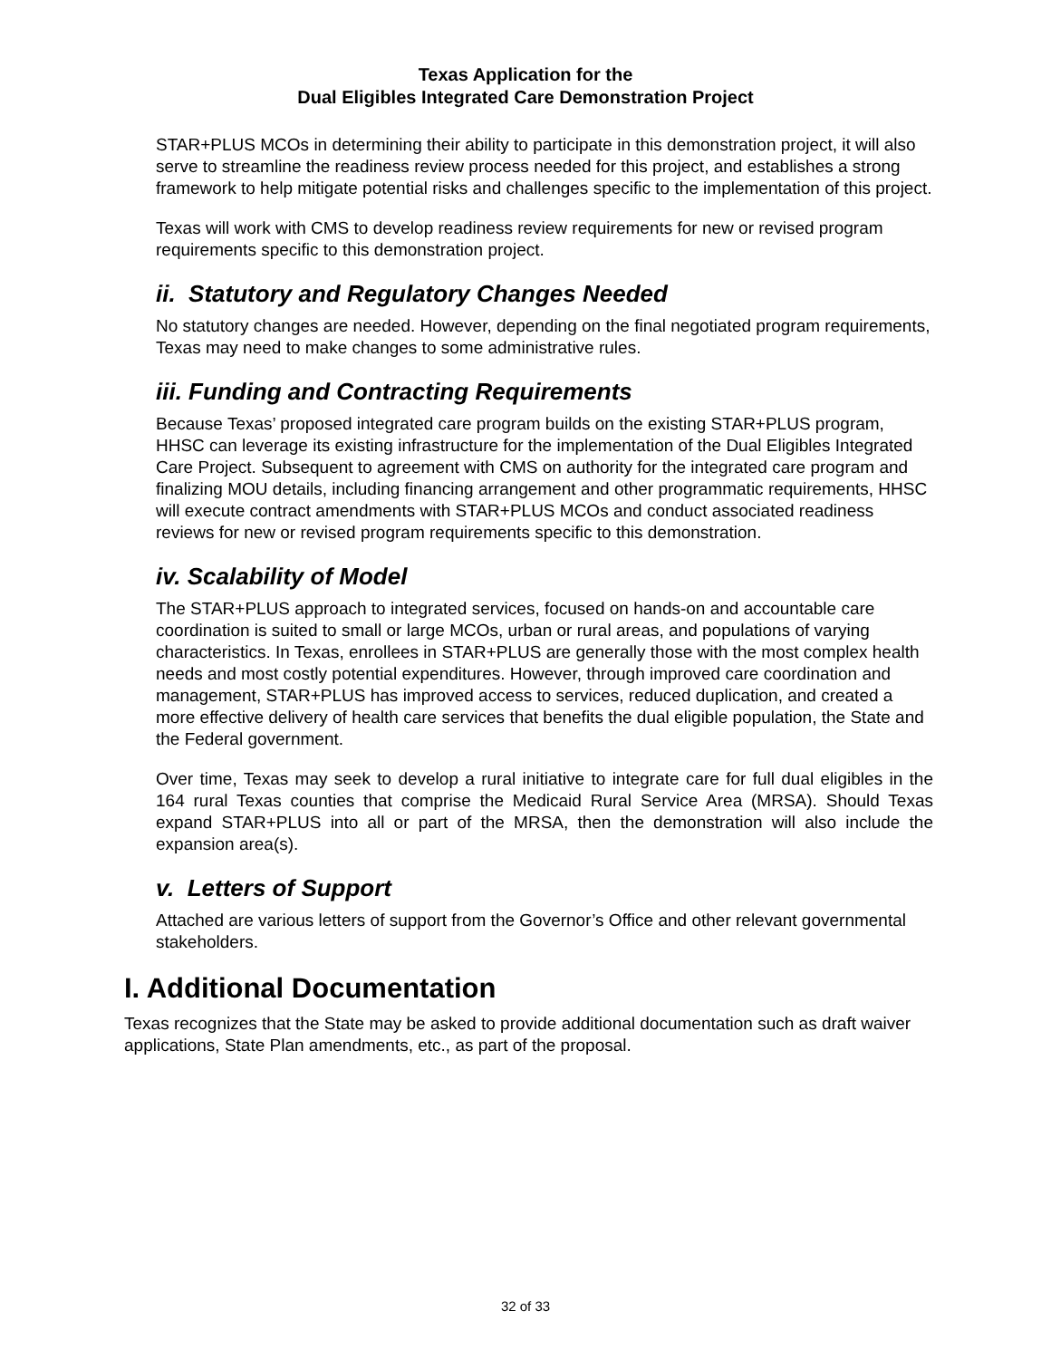Texas Application for the
Dual Eligibles Integrated Care Demonstration Project
STAR+PLUS MCOs in determining their ability to participate in this demonstration project, it will also serve to streamline the readiness review process needed for this project, and establishes a strong framework to help mitigate potential risks and challenges specific to the implementation of this project.
Texas will work with CMS to develop readiness review requirements for new or revised program requirements specific to this demonstration project.
ii. Statutory and Regulatory Changes Needed
No statutory changes are needed. However, depending on the final negotiated program requirements, Texas may need to make changes to some administrative rules.
iii. Funding and Contracting Requirements
Because Texas’ proposed integrated care program builds on the existing STAR+PLUS program, HHSC can leverage its existing infrastructure for the implementation of the Dual Eligibles Integrated Care Project. Subsequent to agreement with CMS on authority for the integrated care program and finalizing MOU details, including financing arrangement and other programmatic requirements, HHSC will execute contract amendments with STAR+PLUS MCOs and conduct associated readiness reviews for new or revised program requirements specific to this demonstration.
iv. Scalability of Model
The STAR+PLUS approach to integrated services, focused on hands-on and accountable care coordination is suited to small or large MCOs, urban or rural areas, and populations of varying characteristics. In Texas, enrollees in STAR+PLUS are generally those with the most complex health needs and most costly potential expenditures. However, through improved care coordination and management, STAR+PLUS has improved access to services, reduced duplication, and created a more effective delivery of health care services that benefits the dual eligible population, the State and the Federal government.
Over time, Texas may seek to develop a rural initiative to integrate care for full dual eligibles in the 164 rural Texas counties that comprise the Medicaid Rural Service Area (MRSA). Should Texas expand STAR+PLUS into all or part of the MRSA, then the demonstration will also include the expansion area(s).
v. Letters of Support
Attached are various letters of support from the Governor’s Office and other relevant governmental stakeholders.
I. Additional Documentation
Texas recognizes that the State may be asked to provide additional documentation such as draft waiver applications, State Plan amendments, etc., as part of the proposal.
32 of 33